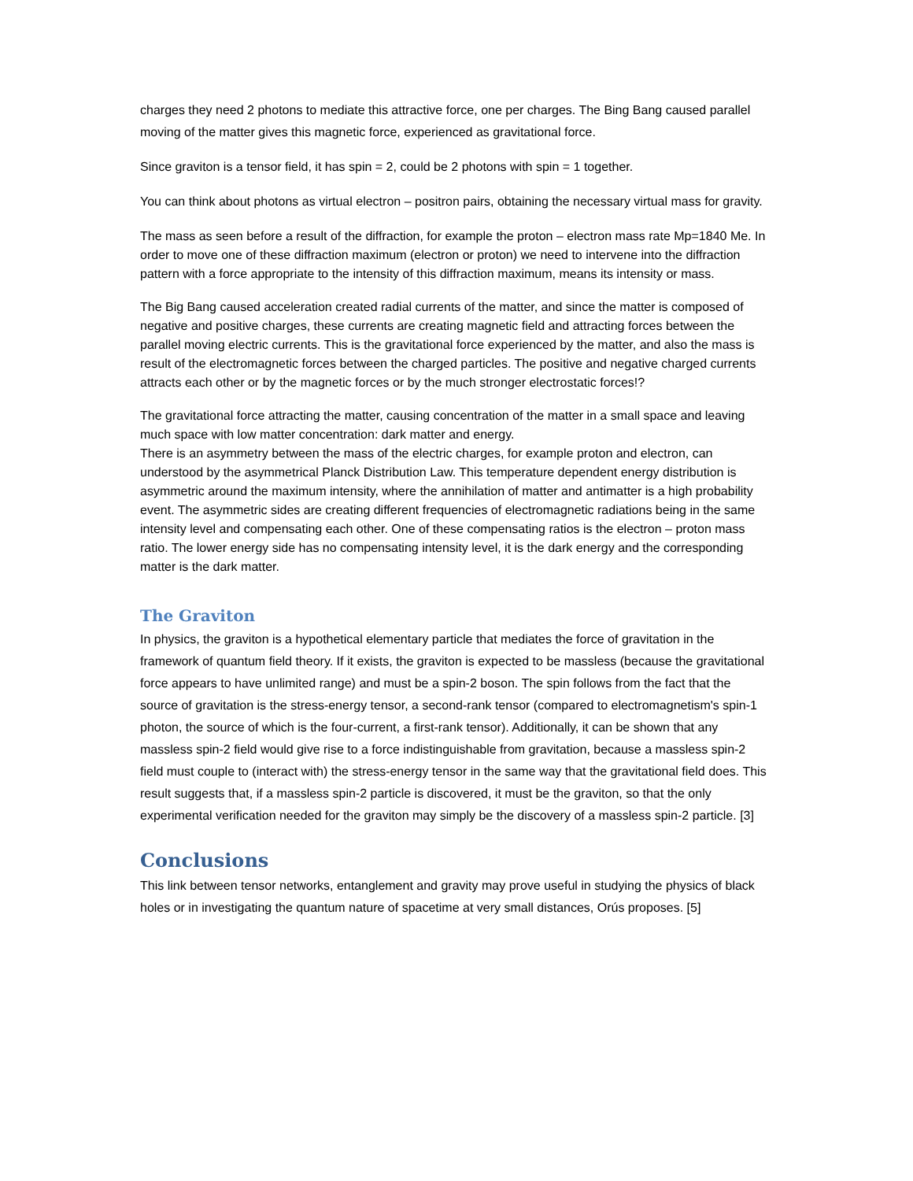charges they need 2 photons to mediate this attractive force, one per charges. The Bing Bang caused parallel moving of the matter gives this magnetic force, experienced as gravitational force.
Since graviton is a tensor field, it has spin = 2, could be 2 photons with spin = 1 together.
You can think about photons as virtual electron – positron pairs, obtaining the necessary virtual mass for gravity.
The mass as seen before a result of the diffraction, for example the proton – electron mass rate Mp=1840 Me. In order to move one of these diffraction maximum (electron or proton) we need to intervene into the diffraction pattern with a force appropriate to the intensity of this diffraction maximum, means its intensity or mass.
The Big Bang caused acceleration created radial currents of the matter, and since the matter is composed of negative and positive charges, these currents are creating magnetic field and attracting forces between the parallel moving electric currents. This is the gravitational force experienced by the matter, and also the mass is result of the electromagnetic forces between the charged particles. The positive and negative charged currents attracts each other or by the magnetic forces or by the much stronger electrostatic forces!?
The gravitational force attracting the matter, causing concentration of the matter in a small space and leaving much space with low matter concentration: dark matter and energy.
There is an asymmetry between the mass of the electric charges, for example proton and electron, can understood by the asymmetrical Planck Distribution Law. This temperature dependent energy distribution is asymmetric around the maximum intensity, where the annihilation of matter and antimatter is a high probability event. The asymmetric sides are creating different frequencies of electromagnetic radiations being in the same intensity level and compensating each other. One of these compensating ratios is the electron – proton mass ratio. The lower energy side has no compensating intensity level, it is the dark energy and the corresponding matter is the dark matter.
The Graviton
In physics, the graviton is a hypothetical elementary particle that mediates the force of gravitation in the framework of quantum field theory. If it exists, the graviton is expected to be massless (because the gravitational force appears to have unlimited range) and must be a spin-2 boson. The spin follows from the fact that the source of gravitation is the stress-energy tensor, a second-rank tensor (compared to electromagnetism's spin-1 photon, the source of which is the four-current, a first-rank tensor). Additionally, it can be shown that any massless spin-2 field would give rise to a force indistinguishable from gravitation, because a massless spin-2 field must couple to (interact with) the stress-energy tensor in the same way that the gravitational field does. This result suggests that, if a massless spin-2 particle is discovered, it must be the graviton, so that the only experimental verification needed for the graviton may simply be the discovery of a massless spin-2 particle. [3]
Conclusions
This link between tensor networks, entanglement and gravity may prove useful in studying the physics of black holes or in investigating the quantum nature of spacetime at very small distances, Orús proposes. [5]